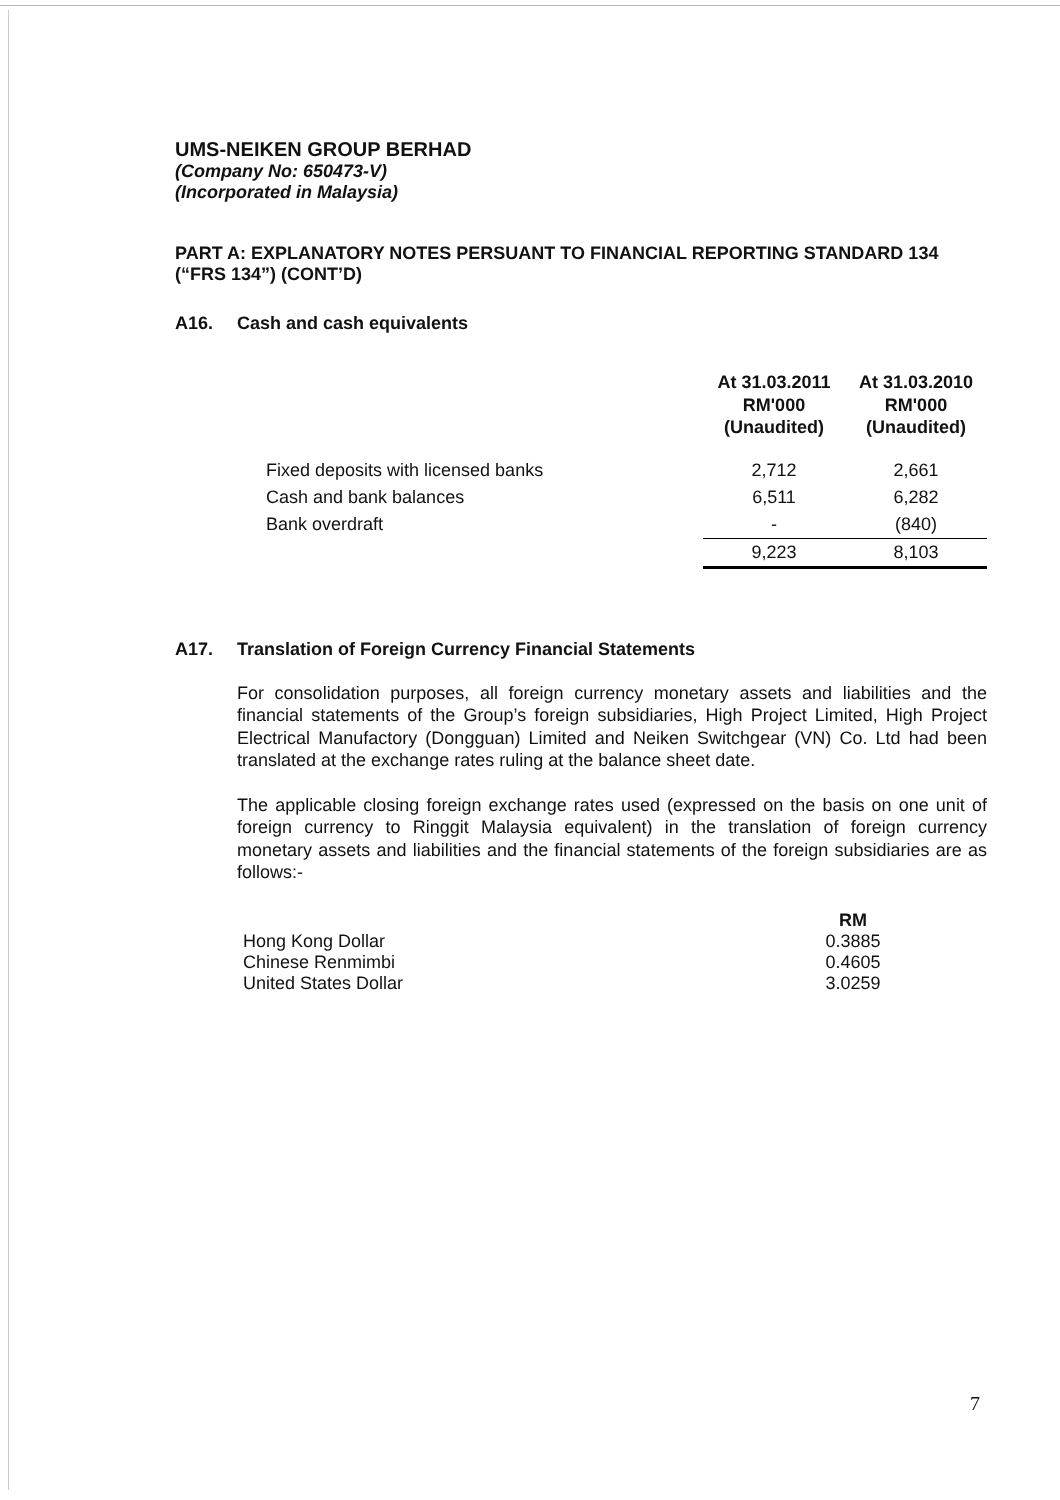UMS-NEIKEN GROUP BERHAD
(Company No: 650473-V)
(Incorporated in Malaysia)
PART A: EXPLANATORY NOTES PERSUANT TO FINANCIAL REPORTING STANDARD 134 (“FRS 134”) (CONT’D)
A16. Cash and cash equivalents
| | At 31.03.2011 RM'000 (Unaudited) | At 31.03.2010 RM'000 (Unaudited) |
| --- | --- | --- |
| Fixed deposits with licensed banks | 2,712 | 2,661 |
| Cash and bank balances | 6,511 | 6,282 |
| Bank overdraft | - | (840) |
| | 9,223 | 8,103 |
A17. Translation of Foreign Currency Financial Statements
For consolidation purposes, all foreign currency monetary assets and liabilities and the financial statements of the Group’s foreign subsidiaries, High Project Limited, High Project Electrical Manufactory (Dongguan) Limited and Neiken Switchgear (VN) Co. Ltd had been translated at the exchange rates ruling at the balance sheet date.
The applicable closing foreign exchange rates used (expressed on the basis on one unit of foreign currency to Ringgit Malaysia equivalent) in the translation of foreign currency monetary assets and liabilities and the financial statements of the foreign subsidiaries are as follows:-
| | RM |
| Hong Kong Dollar | 0.3885 |
| Chinese Renmimbi | 0.4605 |
| United States Dollar | 3.0259 |
7